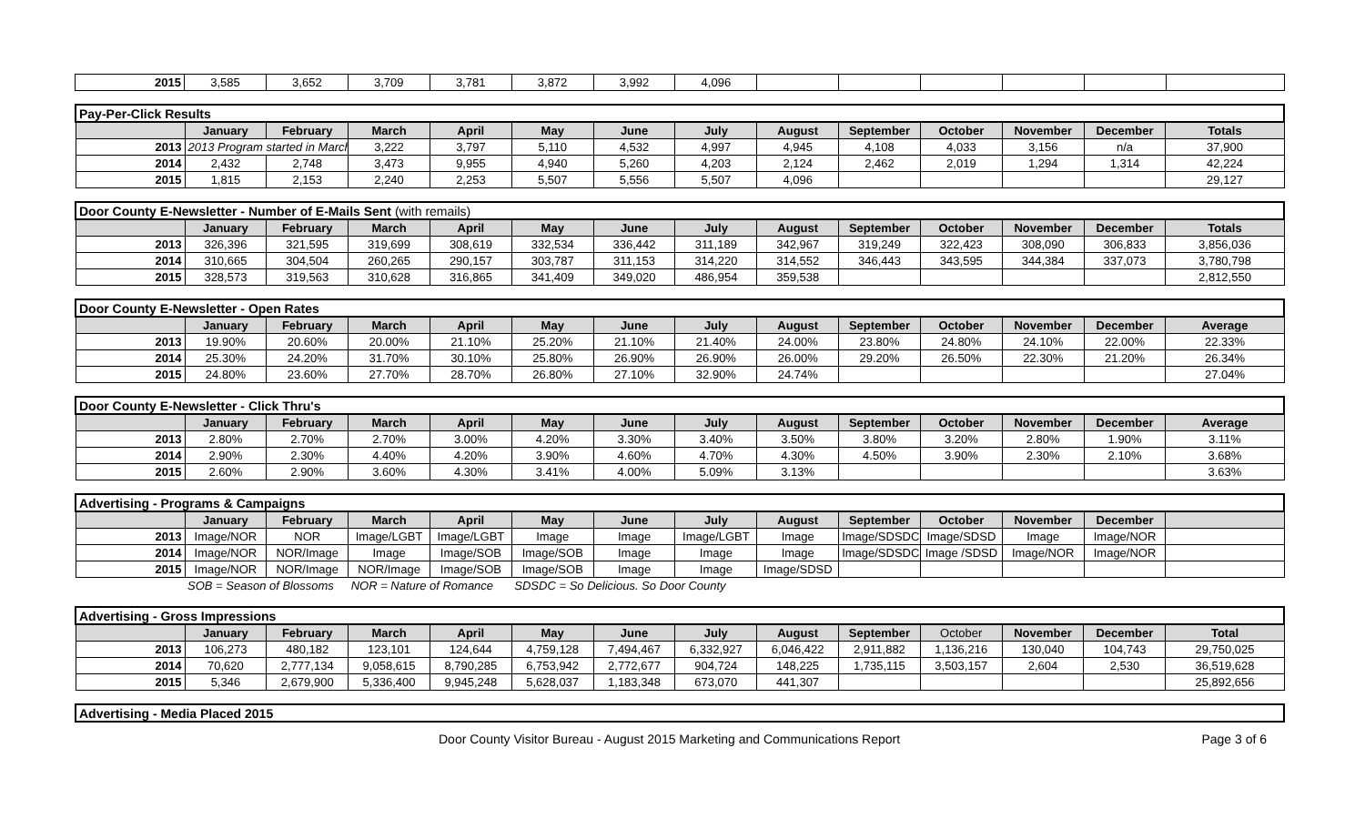| 2015 | 3,585 | 3,652 | 3,709 | 3,781 | 3,872 | 3,992 | 4,096 | | | | | | |
| Pay-Per-Click Results | | | | | | | | | | | | | |
| | January | February | March | April | May | June | July | August | September | October | November | December | Totals |
| 2013 | 2013 Program started in March | | 3,222 | 3,797 | 5,110 | 4,532 | 4,997 | 4,945 | 4,108 | 4,033 | 3,156 | n/a | 37,900 |
| 2014 | 2,432 | 2,748 | 3,473 | 9,955 | 4,940 | 5,260 | 4,203 | 2,124 | 2,462 | 2,019 | 1,294 | 1,314 | 42,224 |
| 2015 | 1,815 | 2,153 | 2,240 | 2,253 | 5,507 | 5,556 | 5,507 | 4,096 | | | | | 29,127 |
| Door County E-Newsletter - Number of E-Mails Sent (with remails) | | | | | | | | | | | | | |
| | January | February | March | April | May | June | July | August | September | October | November | December | Totals |
| 2013 | 326,396 | 321,595 | 319,699 | 308,619 | 332,534 | 336,442 | 311,189 | 342,967 | 319,249 | 322,423 | 308,090 | 306,833 | 3,856,036 |
| 2014 | 310,665 | 304,504 | 260,265 | 290,157 | 303,787 | 311,153 | 314,220 | 314,552 | 346,443 | 343,595 | 344,384 | 337,073 | 3,780,798 |
| 2015 | 328,573 | 319,563 | 310,628 | 316,865 | 341,409 | 349,020 | 486,954 | 359,538 | | | | | 2,812,550 |
| Door County E-Newsletter - Open Rates | | | | | | | | | | | | | |
| | January | February | March | April | May | June | July | August | September | October | November | December | Average |
| 2013 | 19.90% | 20.60% | 20.00% | 21.10% | 25.20% | 21.10% | 21.40% | 24.00% | 23.80% | 24.80% | 24.10% | 22.00% | 22.33% |
| 2014 | 25.30% | 24.20% | 31.70% | 30.10% | 25.80% | 26.90% | 26.90% | 26.00% | 29.20% | 26.50% | 22.30% | 21.20% | 26.34% |
| 2015 | 24.80% | 23.60% | 27.70% | 28.70% | 26.80% | 27.10% | 32.90% | 24.74% | | | | | 27.04% |
| Door County E-Newsletter - Click Thru's | | | | | | | | | | | | | |
| | January | February | March | April | May | June | July | August | September | October | November | December | Average |
| 2013 | 2.80% | 2.70% | 2.70% | 3.00% | 4.20% | 3.30% | 3.40% | 3.50% | 3.80% | 3.20% | 2.80% | 1.90% | 3.11% |
| 2014 | 2.90% | 2.30% | 4.40% | 4.20% | 3.90% | 4.60% | 4.70% | 4.30% | 4.50% | 3.90% | 2.30% | 2.10% | 3.68% |
| 2015 | 2.60% | 2.90% | 3.60% | 4.30% | 3.41% | 4.00% | 5.09% | 3.13% | | | | | 3.63% |
| Advertising - Programs & Campaigns | | | | | | | | | | | | | |
| | January | February | March | April | May | June | July | August | September | October | November | December | |
| 2013 | Image/NOR | NOR | Image/LGBT | Image/LGBT | Image | Image | Image/LGBT | Image | Image/SDSDC | Image/SDSD | Image | Image/NOR | |
| 2014 | Image/NOR | NOR/Image | Image | Image/SOB | Image/SOB | Image | Image | Image | Image/SDSDC | Image /SDSD | Image/NOR | Image/NOR | |
| 2015 | Image/NOR | NOR/Image | NOR/Image | Image/SOB | Image/SOB | Image | Image | Image/SDSD | | | | | |
| | SOB = Season of Blossoms | | NOR = Nature of Romance | | SDSDC = So Delicious. So Door County | | | | | | | | |
| Advertising - Gross Impressions | | | | | | | | | | | | | |
| | January | February | March | April | May | June | July | August | September | October | November | December | Total |
| 2013 | 106,273 | 480,182 | 123,101 | 124,644 | 4,759,128 | 7,494,467 | 6,332,927 | 6,046,422 | 2,911,882 | 1,136,216 | 130,040 | 104,743 | 29,750,025 |
| 2014 | 70,620 | 2,777,134 | 9,058,615 | 8,790,285 | 6,753,942 | 2,772,677 | 904,724 | 148,225 | 1,735,115 | 3,503,157 | 2,604 | 2,530 | 36,519,628 |
| 2015 | 5,346 | 2,679,900 | 5,336,400 | 9,945,248 | 5,628,037 | 1,183,348 | 673,070 | 441,307 | | | | | 25,892,656 |
| Advertising - Media Placed 2015 |
Door County Visitor Bureau - August 2015 Marketing and Communications Report Page 3 of 6